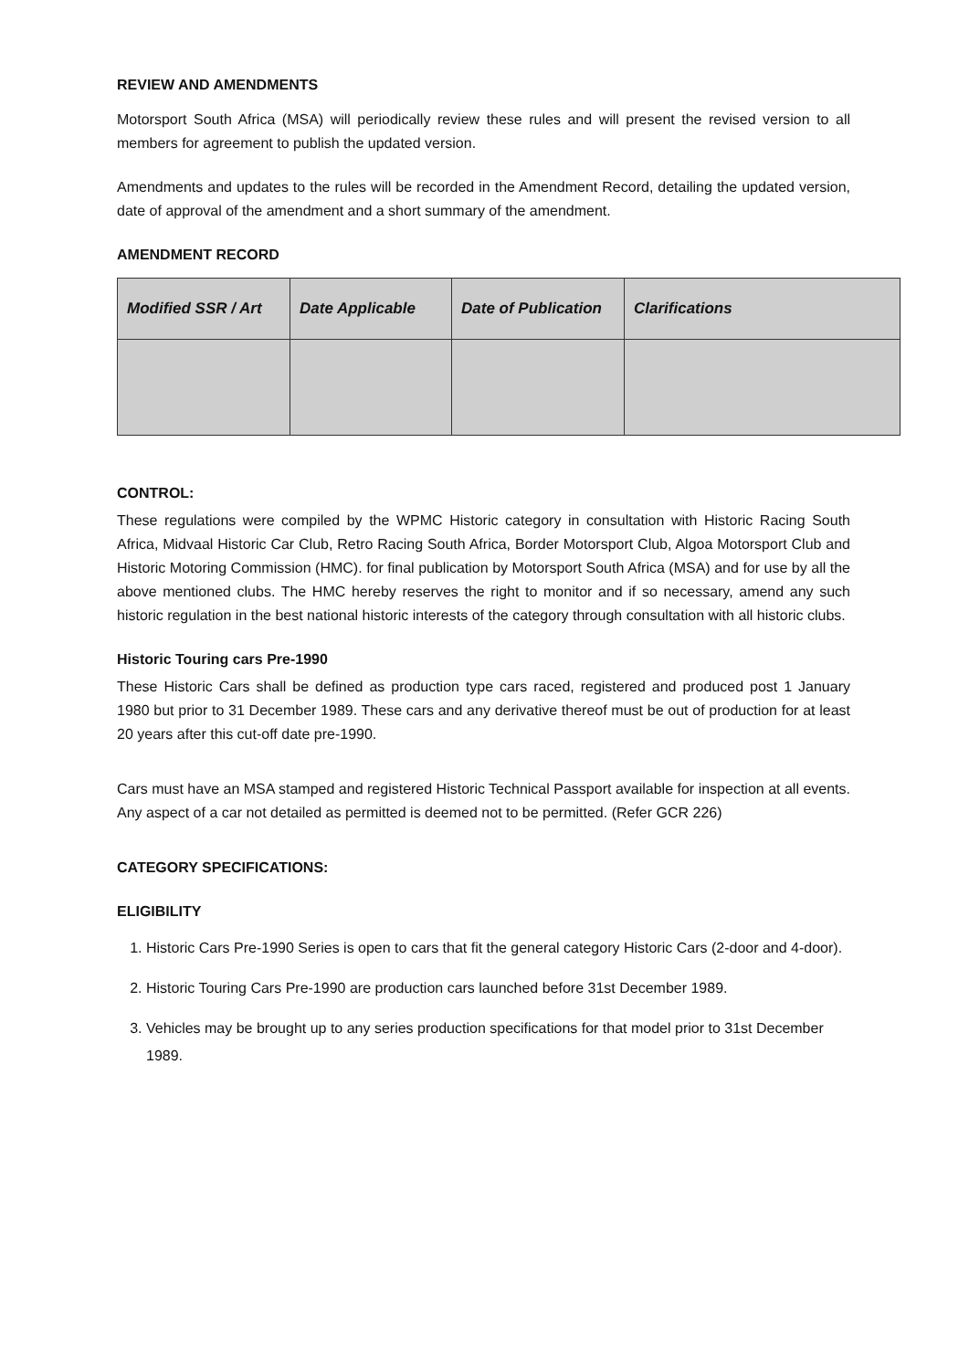REVIEW AND AMENDMENTS
Motorsport South Africa (MSA) will periodically review these rules and will present the revised version to all members for agreement to publish the updated version.
Amendments and updates to the rules will be recorded in the Amendment Record, detailing the updated version, date of approval of the amendment and a short summary of the amendment.
AMENDMENT RECORD
| Modified SSR / Art | Date Applicable | Date of Publication | Clarifications |
| --- | --- | --- | --- |
CONTROL:
These regulations were compiled by the WPMC Historic category in consultation with Historic Racing South Africa, Midvaal Historic Car Club, Retro Racing South Africa, Border Motorsport Club, Algoa Motorsport Club and Historic Motoring Commission (HMC). for final publication by Motorsport South Africa (MSA) and for use by all the above mentioned clubs. The HMC hereby reserves the right to monitor and if so necessary, amend any such historic regulation in the best national historic interests of the category through consultation with all historic clubs.
Historic Touring cars Pre-1990
These Historic Cars shall be defined as production type cars raced, registered and produced post 1 January 1980 but prior to 31 December 1989. These cars and any derivative thereof must be out of production for at least 20 years after this cut-off date pre-1990.
Cars must have an MSA stamped and registered Historic Technical Passport available for inspection at all events. Any aspect of a car not detailed as permitted is deemed not to be permitted. (Refer GCR 226)
CATEGORY SPECIFICATIONS:
ELIGIBILITY
1. Historic Cars Pre-1990 Series is open to cars that fit the general category Historic Cars (2-door and 4-door).
2. Historic Touring Cars Pre-1990 are production cars launched before 31st December 1989.
3. Vehicles may be brought up to any series production specifications for that model prior to 31st December 1989.